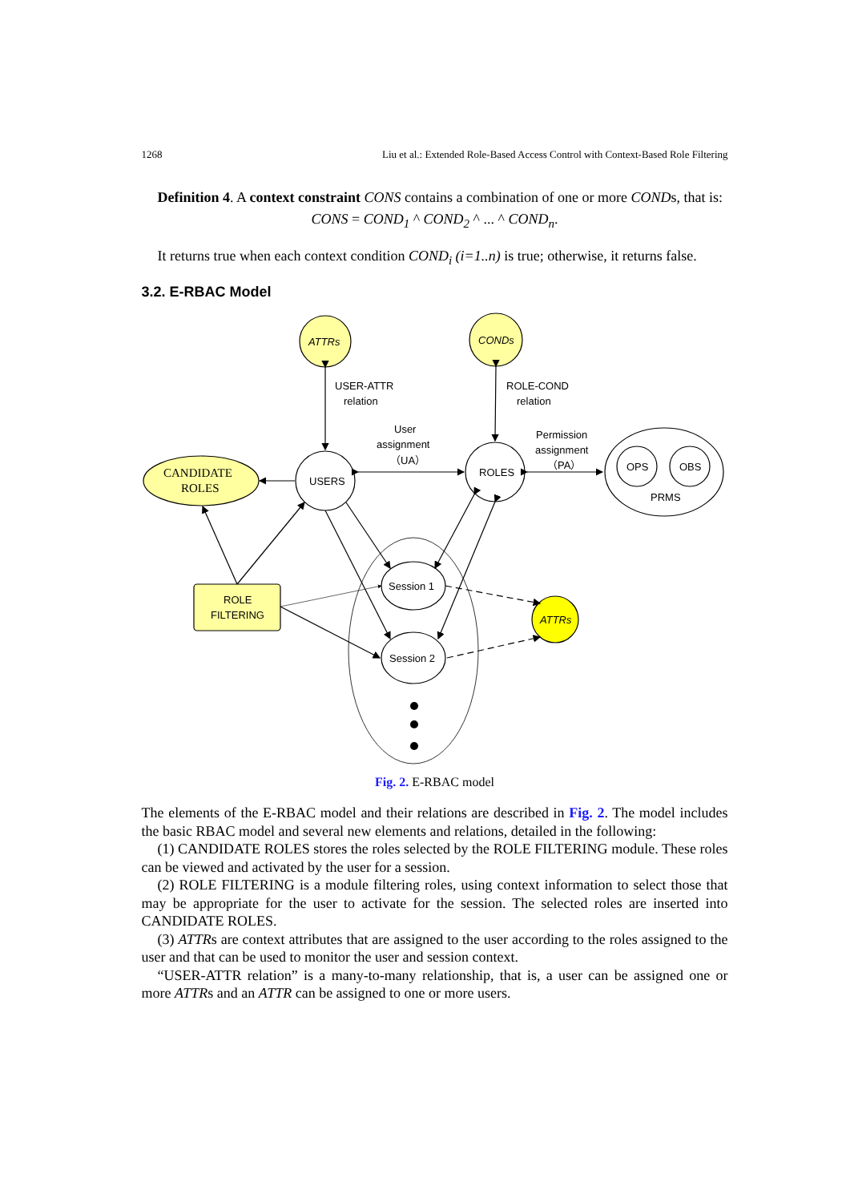1268 Liu et al.: Extended Role-Based Access Control with Context-Based Role Filtering
Definition 4. A context constraint CONS contains a combination of one or more CONDs, that is:
CONS = COND<sub>1</sub> ^ COND<sub>2</sub> ^ ... ^ COND<sub>n</sub>.
It returns true when each context condition COND<sub>i</sub> (i=1..n) is true; otherwise, it returns false.
3.2. E-RBAC Model
ATTRs
CONDs
USER-ATTR
relation
ROLE-COND
relation
User
assignment
（UA）
Permission
assignment
（PA）
CANDIDATE
ROLES
USERS
ROLES
OPS
OBS
PRMS
ROLE
FILTERING
Session 1
Session 2
ATTRs
Fig. 2. E-RBAC model
The elements of the E-RBAC model and their relations are described in Fig. 2. The model includes the basic RBAC model and several new elements and relations, detailed in the following:
(1) CANDIDATE ROLES stores the roles selected by the ROLE FILTERING module. These roles can be viewed and activated by the user for a session.
(2) ROLE FILTERING is a module filtering roles, using context information to select those that may be appropriate for the user to activate for the session. The selected roles are inserted into CANDIDATE ROLES.
(3) ATTRs are context attributes that are assigned to the user according to the roles assigned to the user and that can be used to monitor the user and session context.
“USER-ATTR relation” is a many-to-many relationship, that is, a user can be assigned one or more ATTRs and an ATTR can be assigned to one or more users.